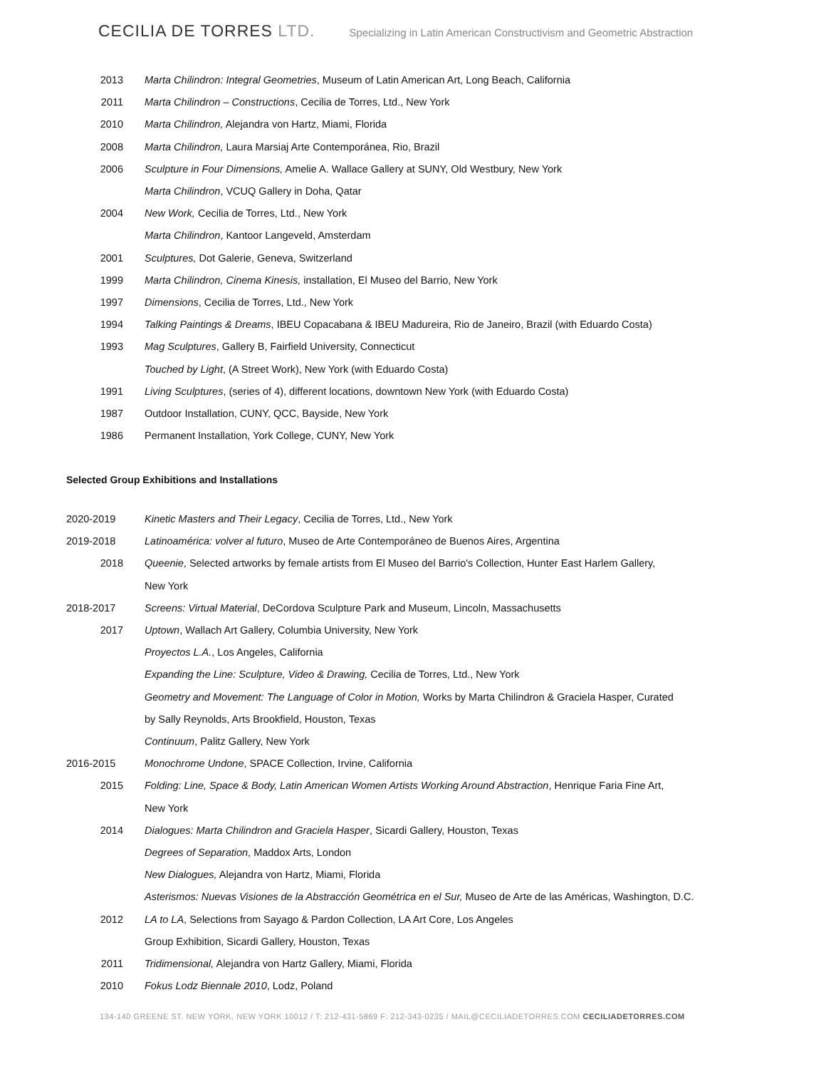CECILIA DE TORRES LTD.
Specializing in Latin American Constructivism and Geometric Abstraction
2013 Marta Chilindron: Integral Geometries, Museum of Latin American Art, Long Beach, California
2011 Marta Chilindron – Constructions, Cecilia de Torres, Ltd., New York
2010 Marta Chilindron, Alejandra von Hartz, Miami, Florida
2008 Marta Chilindron, Laura Marsiaj Arte Contemporánea, Rio, Brazil
2006 Sculpture in Four Dimensions, Amelie A. Wallace Gallery at SUNY, Old Westbury, New York
Marta Chilindron, VCUQ Gallery in Doha, Qatar
2004 New Work, Cecilia de Torres, Ltd., New York
Marta Chilindron, Kantoor Langeveld, Amsterdam
2001 Sculptures, Dot Galerie, Geneva, Switzerland
1999 Marta Chilindron, Cinema Kinesis, installation, El Museo del Barrio, New York
1997 Dimensions, Cecilia de Torres, Ltd., New York
1994 Talking Paintings & Dreams, IBEU Copacabana & IBEU Madureira, Rio de Janeiro, Brazil (with Eduardo Costa)
1993 Mag Sculptures, Gallery B, Fairfield University, Connecticut
Touched by Light, (A Street Work), New York (with Eduardo Costa)
1991 Living Sculptures, (series of 4), different locations, downtown New York (with Eduardo Costa)
1987 Outdoor Installation, CUNY, QCC, Bayside, New York
1986 Permanent Installation, York College, CUNY, New York
Selected Group Exhibitions and Installations
2020-2019 Kinetic Masters and Their Legacy, Cecilia de Torres, Ltd., New York
2019-2018 Latinoamérica: volver al futuro, Museo de Arte Contemporáneo de Buenos Aires, Argentina
2018 Queenie, Selected artworks by female artists from El Museo del Barrio's Collection, Hunter East Harlem Gallery,
New York
2018-2017 Screens: Virtual Material, DeCordova Sculpture Park and Museum, Lincoln, Massachusetts
2017 Uptown, Wallach Art Gallery, Columbia University, New York
Proyectos L.A., Los Angeles, California
Expanding the Line: Sculpture, Video & Drawing, Cecilia de Torres, Ltd., New York
Geometry and Movement: The Language of Color in Motion, Works by Marta Chilindron & Graciela Hasper, Curated
by Sally Reynolds, Arts Brookfield, Houston, Texas
Continuum, Palitz Gallery, New York
2016-2015 Monochrome Undone, SPACE Collection, Irvine, California
2015 Folding: Line, Space & Body, Latin American Women Artists Working Around Abstraction, Henrique Faria Fine Art,
New York
2014 Dialogues: Marta Chilindron and Graciela Hasper, Sicardi Gallery, Houston, Texas
Degrees of Separation, Maddox Arts, London
New Dialogues, Alejandra von Hartz, Miami, Florida
Asterismos: Nuevas Visiones de la Abstracción Geométrica en el Sur, Museo de Arte de las Américas, Washington, D.C.
2012 LA to LA, Selections from Sayago & Pardon Collection, LA Art Core, Los Angeles
Group Exhibition, Sicardi Gallery, Houston, Texas
2011 Tridimensional, Alejandra von Hartz Gallery, Miami, Florida
2010 Fokus Lodz Biennale 2010, Lodz, Poland
134-140 GREENE ST. NEW YORK, NEW YORK 10012 / T: 212-431-5869 F: 212-343-0235 / MAIL@CECILIADETORRES.COM CECILIADETORRES.COM